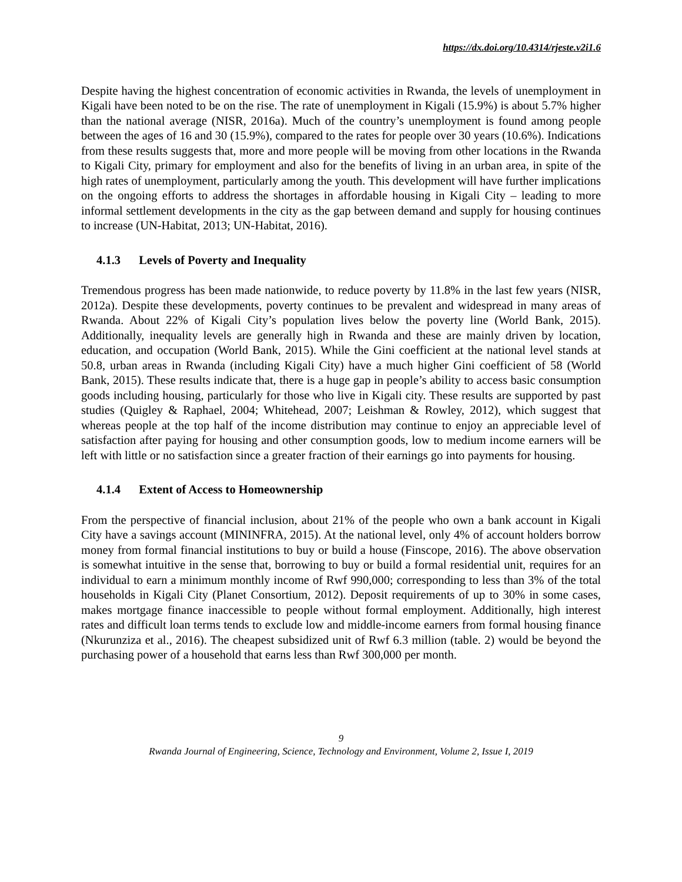https://dx.doi.org/10.4314/rjeste.v2i1.6
Despite having the highest concentration of economic activities in Rwanda, the levels of unemployment in Kigali have been noted to be on the rise. The rate of unemployment in Kigali (15.9%) is about 5.7% higher than the national average (NISR, 2016a). Much of the country’s unemployment is found among people between the ages of 16 and 30 (15.9%), compared to the rates for people over 30 years (10.6%). Indications from these results suggests that, more and more people will be moving from other locations in the Rwanda to Kigali City, primary for employment and also for the benefits of living in an urban area, in spite of the high rates of unemployment, particularly among the youth. This development will have further implications on the ongoing efforts to address the shortages in affordable housing in Kigali City – leading to more informal settlement developments in the city as the gap between demand and supply for housing continues to increase (UN-Habitat, 2013; UN-Habitat, 2016).
4.1.3 Levels of Poverty and Inequality
Tremendous progress has been made nationwide, to reduce poverty by 11.8% in the last few years (NISR, 2012a). Despite these developments, poverty continues to be prevalent and widespread in many areas of Rwanda. About 22% of Kigali City’s population lives below the poverty line (World Bank, 2015). Additionally, inequality levels are generally high in Rwanda and these are mainly driven by location, education, and occupation (World Bank, 2015). While the Gini coefficient at the national level stands at 50.8, urban areas in Rwanda (including Kigali City) have a much higher Gini coefficient of 58 (World Bank, 2015). These results indicate that, there is a huge gap in people’s ability to access basic consumption goods including housing, particularly for those who live in Kigali city. These results are supported by past studies (Quigley & Raphael, 2004; Whitehead, 2007; Leishman & Rowley, 2012), which suggest that whereas people at the top half of the income distribution may continue to enjoy an appreciable level of satisfaction after paying for housing and other consumption goods, low to medium income earners will be left with little or no satisfaction since a greater fraction of their earnings go into payments for housing.
4.1.4 Extent of Access to Homeownership
From the perspective of financial inclusion, about 21% of the people who own a bank account in Kigali City have a savings account (MININFRA, 2015). At the national level, only 4% of account holders borrow money from formal financial institutions to buy or build a house (Finscope, 2016). The above observation is somewhat intuitive in the sense that, borrowing to buy or build a formal residential unit, requires for an individual to earn a minimum monthly income of Rwf 990,000; corresponding to less than 3% of the total households in Kigali City (Planet Consortium, 2012). Deposit requirements of up to 30% in some cases, makes mortgage finance inaccessible to people without formal employment. Additionally, high interest rates and difficult loan terms tends to exclude low and middle-income earners from formal housing finance (Nkurunziza et al., 2016). The cheapest subsidized unit of Rwf 6.3 million (table. 2) would be beyond the purchasing power of a household that earns less than Rwf 300,000 per month.
9
Rwanda Journal of Engineering, Science, Technology and Environment, Volume 2, Issue I, 2019